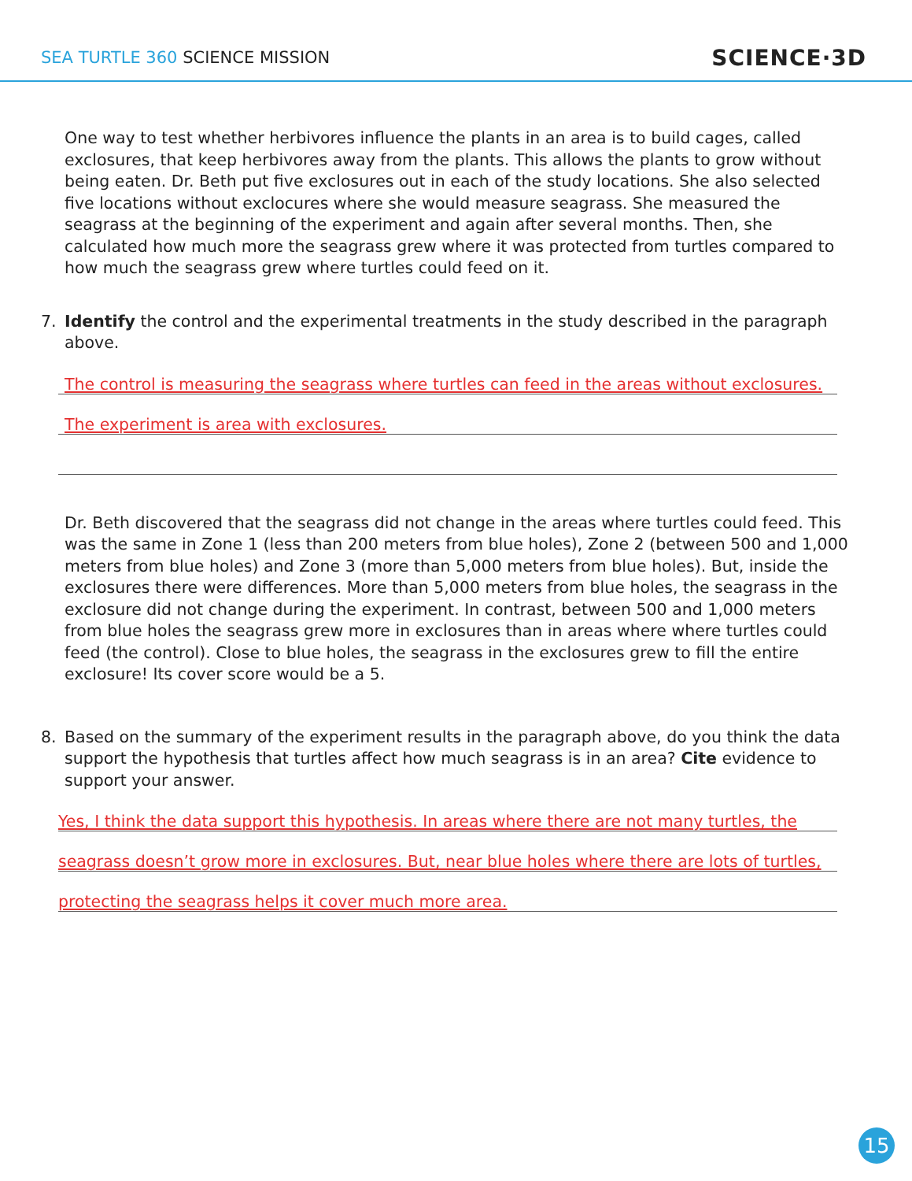SEA TURTLE 360 SCIENCE MISSION
SCIENCE·3D
One way to test whether herbivores influence the plants in an area is to build cages, called exclosures, that keep herbivores away from the plants. This allows the plants to grow without being eaten. Dr. Beth put five exclosures out in each of the study locations. She also selected five locations without exclocures where she would measure seagrass. She measured the seagrass at the beginning of the experiment and again after several months. Then, she calculated how much more the seagrass grew where it was protected from turtles compared to how much the seagrass grew where turtles could feed on it.
7. Identify the control and the experimental treatments in the study described in the paragraph above.
The control is measuring the seagrass where turtles can feed in the areas without exclosures.
The experiment is area with exclosures.
Dr. Beth discovered that the seagrass did not change in the areas where turtles could feed. This was the same in Zone 1 (less than 200 meters from blue holes), Zone 2 (between 500 and 1,000 meters from blue holes) and Zone 3 (more than 5,000 meters from blue holes). But, inside the exclosures there were differences. More than 5,000 meters from blue holes, the seagrass in the exclosure did not change during the experiment. In contrast, between 500 and 1,000 meters from blue holes the seagrass grew more in exclosures than in areas where where turtles could feed (the control). Close to blue holes, the seagrass in the exclosures grew to fill the entire exclosure! Its cover score would be a 5.
8. Based on the summary of the experiment results in the paragraph above, do you think the data support the hypothesis that turtles affect how much seagrass is in an area? Cite evidence to support your answer.
Yes, I think the data support this hypothesis. In areas where there are not many turtles, the
seagrass doesn’t grow more in exclosures. But, near blue holes where there are lots of turtles,
protecting the seagrass helps it cover much more area.
15